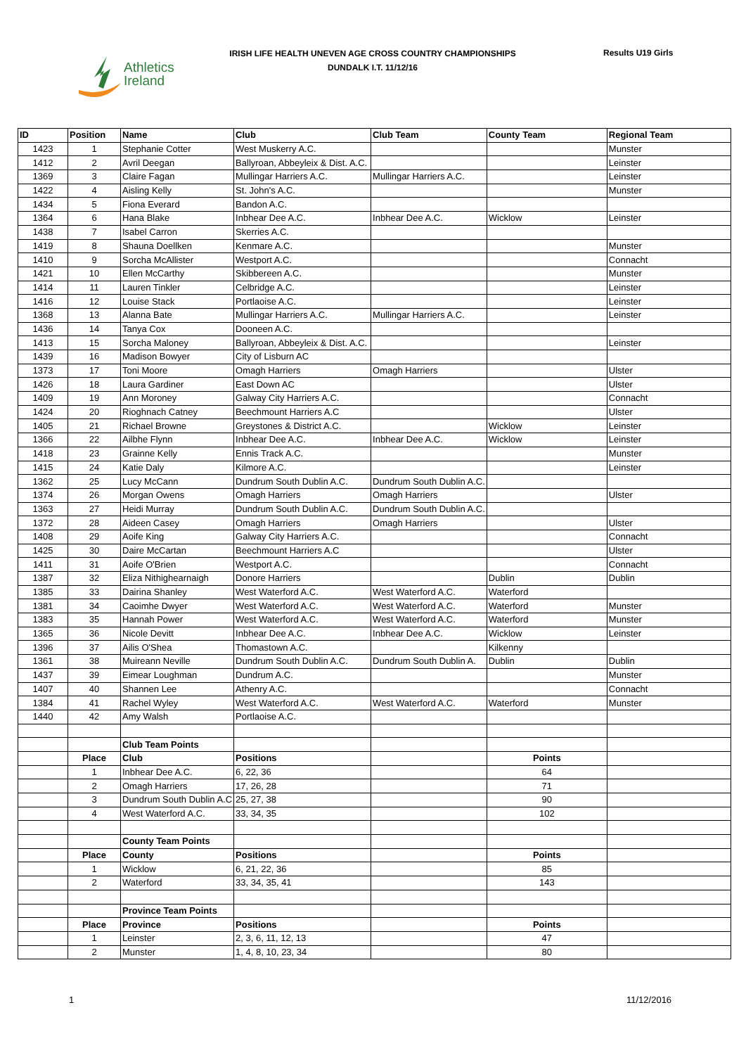Athletics
Ireland
IRISH LIFE HEALTH UNEVEN AGE CROSS COUNTRY CHAMPIONSHIPS
DUNDALK I.T. 11/12/16
Results U19 Girls
| ID | Position | Name | Club | Club Team | County Team | Regional Team |
| --- | --- | --- | --- | --- | --- | --- |
| 1423 | 1 | Stephanie Cotter | West Muskerry A.C. | | | Munster |
| 1412 | 2 | Avril Deegan | Ballyroan, Abbeyleix & Dist. A.C. | | | Leinster |
| 1369 | 3 | Claire Fagan | Mullingar Harriers A.C. | Mullingar Harriers A.C. | | Leinster |
| 1422 | 4 | Aisling Kelly | St. John's A.C. | | | Munster |
| 1434 | 5 | Fiona Everard | Bandon A.C. | | | |
| 1364 | 6 | Hana Blake | Inbhear Dee A.C. | Inbhear Dee A.C. | Wicklow | Leinster |
| 1438 | 7 | Isabel Carron | Skerries A.C. | | | |
| 1419 | 8 | Shauna Doellken | Kenmare A.C. | | | Munster |
| 1410 | 9 | Sorcha McAllister | Westport A.C. | | | Connacht |
| 1421 | 10 | Ellen McCarthy | Skibbereen A.C. | | | Munster |
| 1414 | 11 | Lauren Tinkler | Celbridge A.C. | | | Leinster |
| 1416 | 12 | Louise Stack | Portlaoise A.C. | | | Leinster |
| 1368 | 13 | Alanna Bate | Mullingar Harriers A.C. | Mullingar Harriers A.C. | | Leinster |
| 1436 | 14 | Tanya Cox | Dooneen A.C. | | | |
| 1413 | 15 | Sorcha Maloney | Ballyroan, Abbeyleix & Dist. A.C. | | | Leinster |
| 1439 | 16 | Madison Bowyer | City of Lisburn AC | | | |
| 1373 | 17 | Toni Moore | Omagh Harriers | Omagh Harriers | | Ulster |
| 1426 | 18 | Laura Gardiner | East Down AC | | | Ulster |
| 1409 | 19 | Ann Moroney | Galway City Harriers A.C. | | | Connacht |
| 1424 | 20 | Rioghnach Catney | Beechmount Harriers A.C | | | Ulster |
| 1405 | 21 | Richael Browne | Greystones & District A.C. | | Wicklow | Leinster |
| 1366 | 22 | Ailbhe Flynn | Inbhear Dee A.C. | Inbhear Dee A.C. | Wicklow | Leinster |
| 1418 | 23 | Grainne Kelly | Ennis Track A.C. | | | Munster |
| 1415 | 24 | Katie Daly | Kilmore A.C. | | | Leinster |
| 1362 | 25 | Lucy McCann | Dundrum South Dublin A.C. | Dundrum South Dublin A.C. | | |
| 1374 | 26 | Morgan Owens | Omagh Harriers | Omagh Harriers | | Ulster |
| 1363 | 27 | Heidi Murray | Dundrum South Dublin A.C. | Dundrum South Dublin A.C. | | |
| 1372 | 28 | Aideen Casey | Omagh Harriers | Omagh Harriers | | Ulster |
| 1408 | 29 | Aoife King | Galway City Harriers A.C. | | | Connacht |
| 1425 | 30 | Daire McCartan | Beechmount Harriers A.C | | | Ulster |
| 1411 | 31 | Aoife O'Brien | Westport A.C. | | | Connacht |
| 1387 | 32 | Eliza Nithighearnaigh | Donore Harriers | | Dublin | Dublin |
| 1385 | 33 | Dairina Shanley | West Waterford A.C. | West Waterford A.C. | Waterford | |
| 1381 | 34 | Caoimhe Dwyer | West Waterford A.C. | West Waterford A.C. | Waterford | Munster |
| 1383 | 35 | Hannah Power | West Waterford A.C. | West Waterford A.C. | Waterford | Munster |
| 1365 | 36 | Nicole Devitt | Inbhear Dee A.C. | Inbhear Dee A.C. | Wicklow | Leinster |
| 1396 | 37 | Ailis O'Shea | Thomastown A.C. | | Kilkenny | |
| 1361 | 38 | Muireann Neville | Dundrum South Dublin A.C. | Dundrum South Dublin A. | Dublin | Dublin |
| 1437 | 39 | Eimear Loughman | Dundrum A.C. | | | Munster |
| 1407 | 40 | Shannen Lee | Athenry A.C. | | | Connacht |
| 1384 | 41 | Rachel Wyley | West Waterford A.C. | West Waterford A.C. | Waterford | Munster |
| 1440 | 42 | Amy Walsh | Portlaoise A.C. | | | |
| | | Club Team Points | | | | |
| | Place | Club | Positions | | Points | |
| | 1 | Inbhear Dee A.C. | 6, 22, 36 | | 64 | |
| | 2 | Omagh Harriers | 17, 26, 28 | | 71 | |
| | 3 | Dundrum South Dublin A.C | 25, 27, 38 | | 90 | |
| | 4 | West Waterford A.C. | 33, 34, 35 | | 102 | |
| | | County Team Points | | | | |
| | Place | County | Positions | | Points | |
| | 1 | Wicklow | 6, 21, 22, 36 | | 85 | |
| | 2 | Waterford | 33, 34, 35, 41 | | 143 | |
| | | Province Team Points | | | | |
| | Place | Province | Positions | | Points | |
| | 1 | Leinster | 2, 3, 6, 11, 12, 13 | | 47 | |
| | 2 | Munster | 1, 4, 8, 10, 23, 34 | | 80 | |
1 11/12/2016